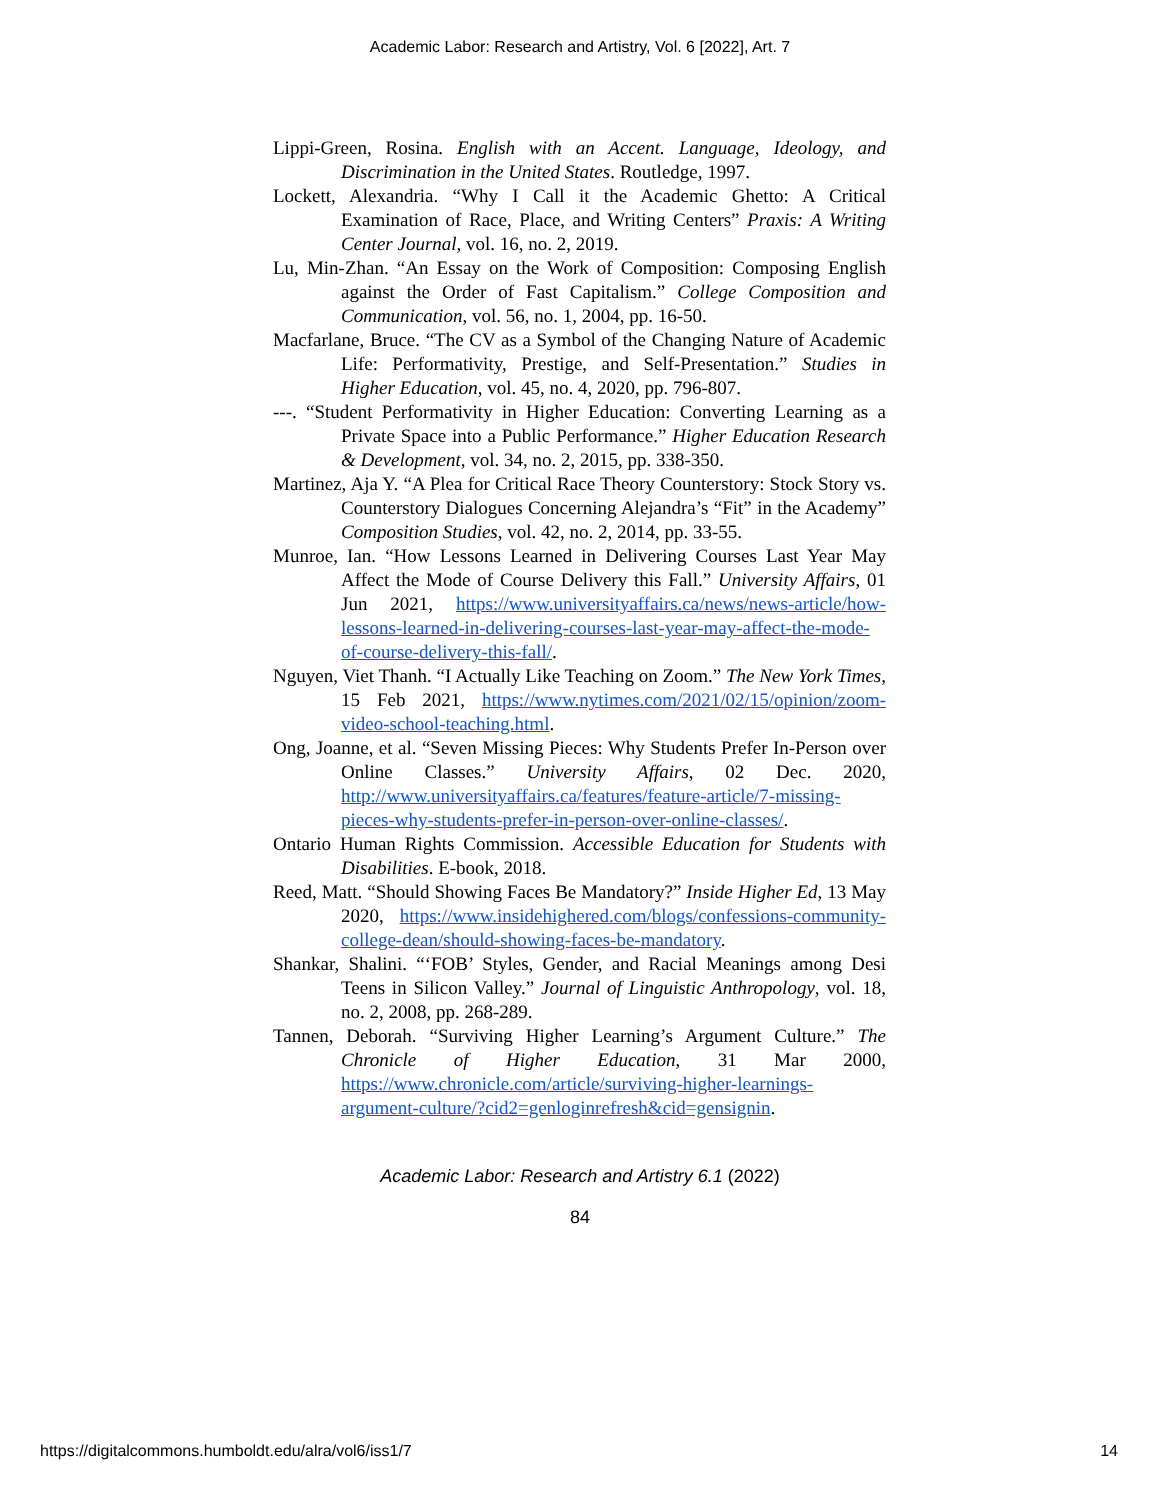Academic Labor: Research and Artistry, Vol. 6 [2022], Art. 7
Lippi-Green, Rosina. English with an Accent. Language, Ideology, and Discrimination in the United States. Routledge, 1997.
Lockett, Alexandria. “Why I Call it the Academic Ghetto: A Critical Examination of Race, Place, and Writing Centers” Praxis: A Writing Center Journal, vol. 16, no. 2, 2019.
Lu, Min-Zhan. “An Essay on the Work of Composition: Composing English against the Order of Fast Capitalism.” College Composition and Communication, vol. 56, no. 1, 2004, pp. 16-50.
Macfarlane, Bruce. “The CV as a Symbol of the Changing Nature of Academic Life: Performativity, Prestige, and Self-Presentation.” Studies in Higher Education, vol. 45, no. 4, 2020, pp. 796-807.
---. “Student Performativity in Higher Education: Converting Learning as a Private Space into a Public Performance.” Higher Education Research & Development, vol. 34, no. 2, 2015, pp. 338-350.
Martinez, Aja Y. “A Plea for Critical Race Theory Counterstory: Stock Story vs. Counterstory Dialogues Concerning Alejandra’s “Fit” in the Academy” Composition Studies, vol. 42, no. 2, 2014, pp. 33-55.
Munroe, Ian. “How Lessons Learned in Delivering Courses Last Year May Affect the Mode of Course Delivery this Fall.” University Affairs, 01 Jun 2021, https://www.universityaffairs.ca/news/news-article/how-lessons-learned-in-delivering-courses-last-year-may-affect-the-mode-of-course-delivery-this-fall/.
Nguyen, Viet Thanh. “I Actually Like Teaching on Zoom.” The New York Times, 15 Feb 2021, https://www.nytimes.com/2021/02/15/opinion/zoom-video-school-teaching.html.
Ong, Joanne, et al. “Seven Missing Pieces: Why Students Prefer In-Person over Online Classes.” University Affairs, 02 Dec. 2020, http://www.universityaffairs.ca/features/feature-article/7-missing-pieces-why-students-prefer-in-person-over-online-classes/.
Ontario Human Rights Commission. Accessible Education for Students with Disabilities. E-book, 2018.
Reed, Matt. “Should Showing Faces Be Mandatory?” Inside Higher Ed, 13 May 2020, https://www.insidehighered.com/blogs/confessions-community-college-dean/should-showing-faces-be-mandatory.
Shankar, Shalini. “‘FOB’ Styles, Gender, and Racial Meanings among Desi Teens in Silicon Valley.” Journal of Linguistic Anthropology, vol. 18, no. 2, 2008, pp. 268-289.
Tannen, Deborah. “Surviving Higher Learning’s Argument Culture.” The Chronicle of Higher Education, 31 Mar 2000, https://www.chronicle.com/article/surviving-higher-learnings-argument-culture/?cid2=genloginrefresh&cid=gensignin.
Academic Labor: Research and Artistry 6.1 (2022)
84
https://digitalcommons.humboldt.edu/alra/vol6/iss1/7 14